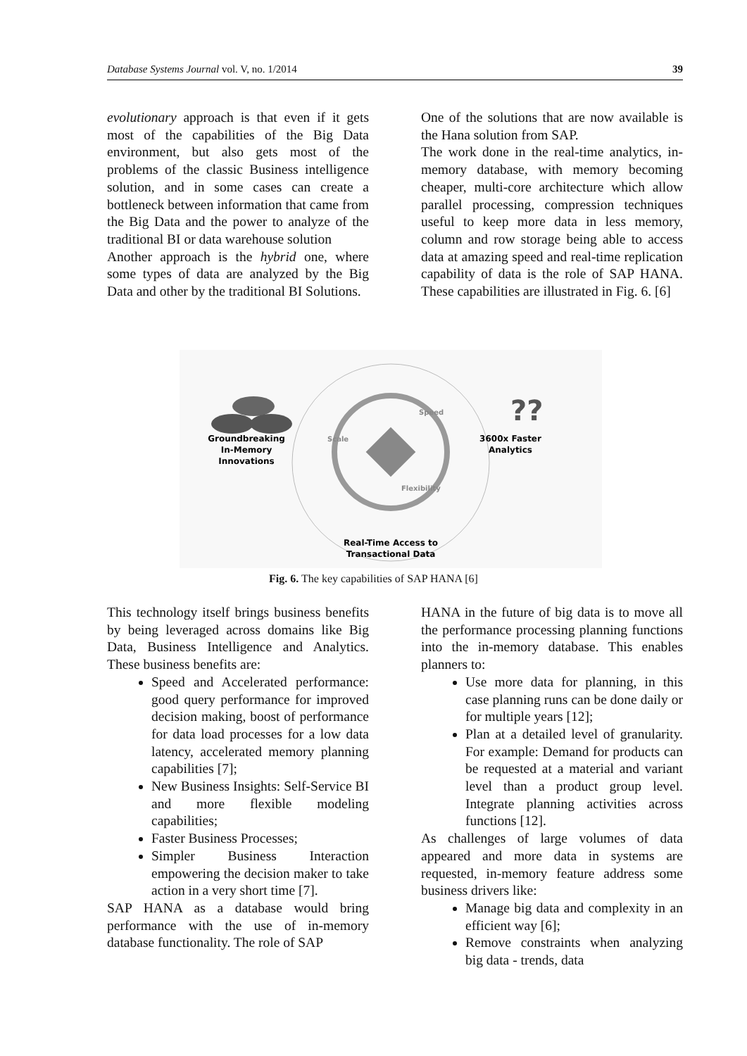Database Systems Journal vol. V, no. 1/2014 39
evolutionary approach is that even if it gets most of the capabilities of the Big Data environment, but also gets most of the problems of the classic Business intelligence solution, and in some cases can create a bottleneck between information that came from the Big Data and the power to analyze of the traditional BI or data warehouse solution
Another approach is the hybrid one, where some types of data are analyzed by the Big Data and other by the traditional BI Solutions.
One of the solutions that are now available is the Hana solution from SAP.
The work done in the real-time analytics, in-memory database, with memory becoming cheaper, multi-core architecture which allow parallel processing, compression techniques useful to keep more data in less memory, column and row storage being able to access data at amazing speed and real-time replication capability of data is the role of SAP HANA. These capabilities are illustrated in Fig. 6. [6]
??
Groundbreaking
In-Memory
Innovations
Scale
Speed
Flexibility
3600x Faster
Analytics
Real-Time Access to
Transactional Data
Fig. 6. The key capabilities of SAP HANA [6]
This technology itself brings business benefits by being leveraged across domains like Big Data, Business Intelligence and Analytics. These business benefits are:
Speed and Accelerated performance: good query performance for improved decision making, boost of performance for data load processes for a low data latency, accelerated memory planning capabilities [7];
New Business Insights: Self-Service BI and more flexible modeling capabilities;
Faster Business Processes;
Simpler Business Interaction empowering the decision maker to take action in a very short time [7].
SAP HANA as a database would bring performance with the use of in-memory database functionality. The role of SAP
HANA in the future of big data is to move all the performance processing planning functions into the in-memory database. This enables planners to:
Use more data for planning, in this case planning runs can be done daily or for multiple years [12];
Plan at a detailed level of granularity. For example: Demand for products can be requested at a material and variant level than a product group level. Integrate planning activities across functions [12].
As challenges of large volumes of data appeared and more data in systems are requested, in-memory feature address some business drivers like:
Manage big data and complexity in an efficient way [6];
Remove constraints when analyzing big data - trends, data